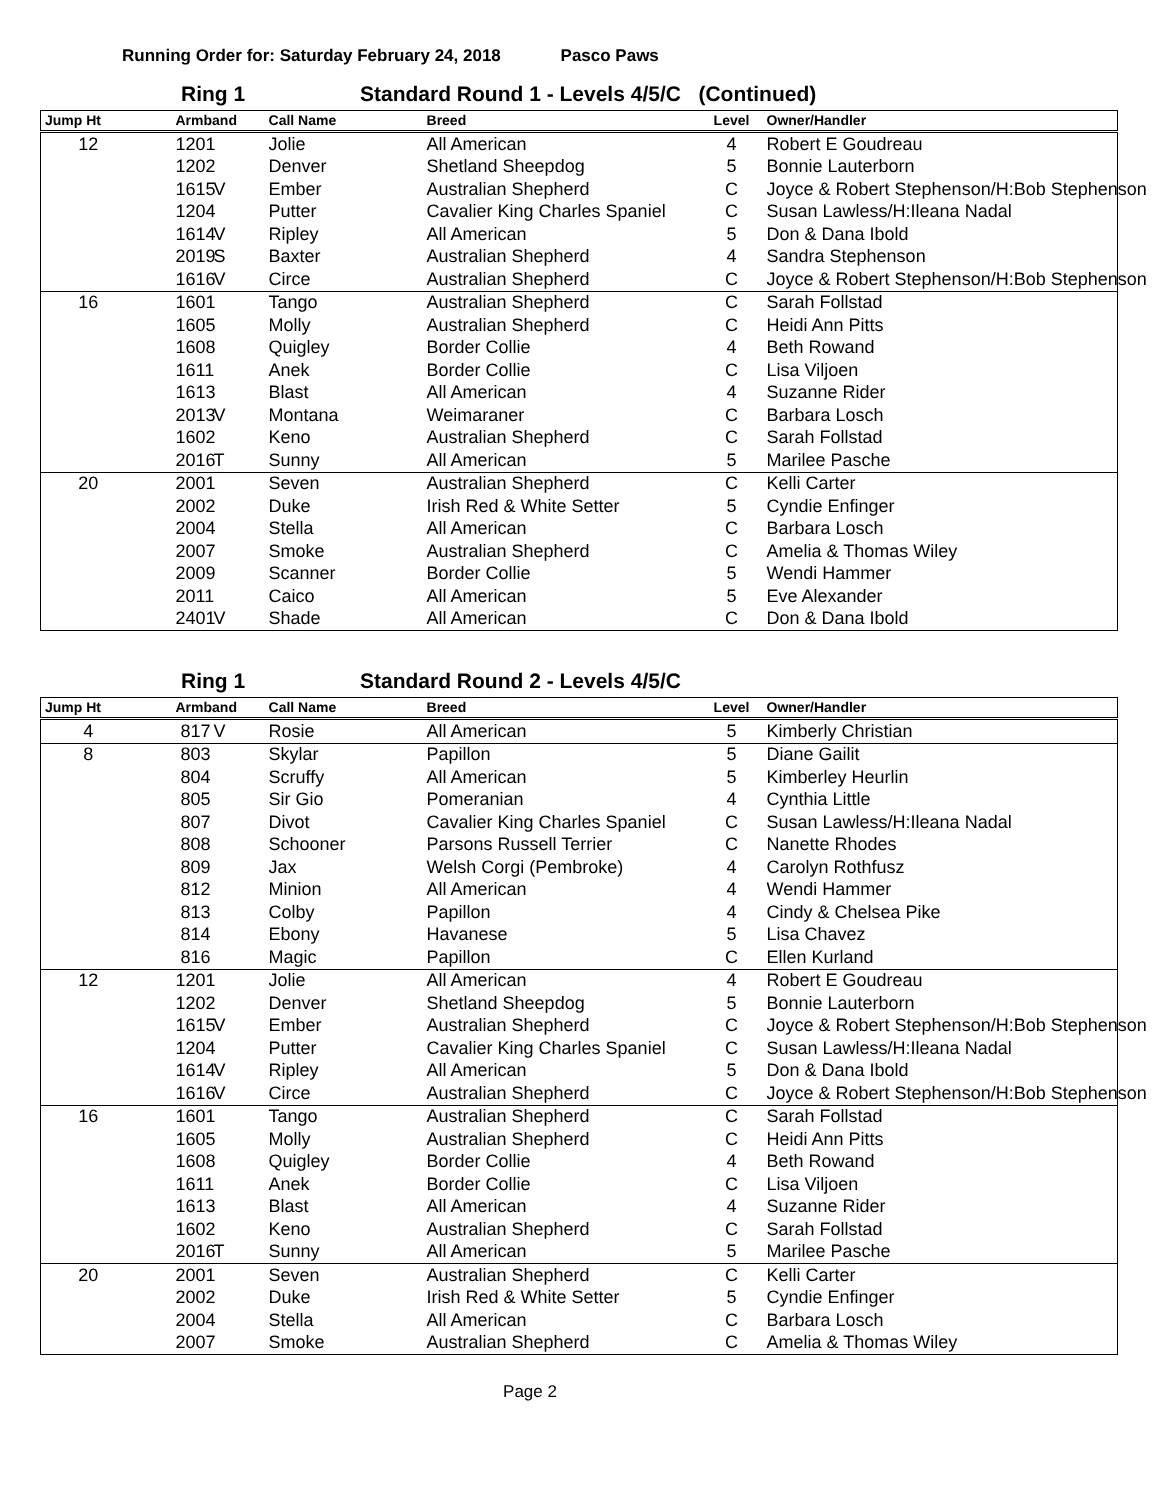Running Order for: Saturday February 24, 2018 Pasco Paws
Ring 1 Standard Round 1 - Levels 4/5/C (Continued)
| Jump Ht | | Armband | | Call Name | Breed | Level | Owner/Handler |
| --- | --- | --- | --- | --- | --- | --- | --- |
| 12 | | 1201 | | Jolie | All American | 4 | Robert E Goudreau |
| | | 1202 | | Denver | Shetland Sheepdog | 5 | Bonnie Lauterborn |
| | | 1615 | V | Ember | Australian Shepherd | C | Joyce & Robert Stephenson/H:Bob Stephenson |
| | | 1204 | | Putter | Cavalier King Charles Spaniel | C | Susan Lawless/H:Ileana Nadal |
| | | 1614 | V | Ripley | All American | 5 | Don & Dana Ibold |
| | | 2019 | S | Baxter | Australian Shepherd | 4 | Sandra Stephenson |
| | | 1616 | V | Circe | Australian Shepherd | C | Joyce & Robert Stephenson/H:Bob Stephenson |
| 16 | | 1601 | | Tango | Australian Shepherd | C | Sarah Follstad |
| | | 1605 | | Molly | Australian Shepherd | C | Heidi Ann Pitts |
| | | 1608 | | Quigley | Border Collie | 4 | Beth Rowand |
| | | 1611 | | Anek | Border Collie | C | Lisa Viljoen |
| | | 1613 | | Blast | All American | 4 | Suzanne Rider |
| | | 2013 | V | Montana | Weimaraner | C | Barbara Losch |
| | | 1602 | | Keno | Australian Shepherd | C | Sarah Follstad |
| | | 2016 | T | Sunny | All American | 5 | Marilee Pasche |
| 20 | | 2001 | | Seven | Australian Shepherd | C | Kelli Carter |
| | | 2002 | | Duke | Irish Red & White Setter | 5 | Cyndie Enfinger |
| | | 2004 | | Stella | All American | C | Barbara Losch |
| | | 2007 | | Smoke | Australian Shepherd | C | Amelia & Thomas Wiley |
| | | 2009 | | Scanner | Border Collie | 5 | Wendi Hammer |
| | | 2011 | | Caico | All American | 5 | Eve Alexander |
| | | 2401 | V | Shade | All American | C | Don & Dana Ibold |
Ring 1 Standard Round 2 - Levels 4/5/C
| Jump Ht | | Armband | | Call Name | Breed | Level | Owner/Handler |
| --- | --- | --- | --- | --- | --- | --- | --- |
| 4 | | 817 | V | Rosie | All American | 5 | Kimberly Christian |
| 8 | | 803 | | Skylar | Papillon | 5 | Diane Gailit |
| | | 804 | | Scruffy | All American | 5 | Kimberley Heurlin |
| | | 805 | | Sir Gio | Pomeranian | 4 | Cynthia Little |
| | | 807 | | Divot | Cavalier King Charles Spaniel | C | Susan Lawless/H:Ileana Nadal |
| | | 808 | | Schooner | Parsons Russell Terrier | C | Nanette Rhodes |
| | | 809 | | Jax | Welsh Corgi (Pembroke) | 4 | Carolyn Rothfusz |
| | | 812 | | Minion | All American | 4 | Wendi Hammer |
| | | 813 | | Colby | Papillon | 4 | Cindy & Chelsea Pike |
| | | 814 | | Ebony | Havanese | 5 | Lisa Chavez |
| | | 816 | | Magic | Papillon | C | Ellen Kurland |
| 12 | | 1201 | | Jolie | All American | 4 | Robert E Goudreau |
| | | 1202 | | Denver | Shetland Sheepdog | 5 | Bonnie Lauterborn |
| | | 1615 | V | Ember | Australian Shepherd | C | Joyce & Robert Stephenson/H:Bob Stephenson |
| | | 1204 | | Putter | Cavalier King Charles Spaniel | C | Susan Lawless/H:Ileana Nadal |
| | | 1614 | V | Ripley | All American | 5 | Don & Dana Ibold |
| | | 1616 | V | Circe | Australian Shepherd | C | Joyce & Robert Stephenson/H:Bob Stephenson |
| 16 | | 1601 | | Tango | Australian Shepherd | C | Sarah Follstad |
| | | 1605 | | Molly | Australian Shepherd | C | Heidi Ann Pitts |
| | | 1608 | | Quigley | Border Collie | 4 | Beth Rowand |
| | | 1611 | | Anek | Border Collie | C | Lisa Viljoen |
| | | 1613 | | Blast | All American | 4 | Suzanne Rider |
| | | 1602 | | Keno | Australian Shepherd | C | Sarah Follstad |
| | | 2016 | T | Sunny | All American | 5 | Marilee Pasche |
| 20 | | 2001 | | Seven | Australian Shepherd | C | Kelli Carter |
| | | 2002 | | Duke | Irish Red & White Setter | 5 | Cyndie Enfinger |
| | | 2004 | | Stella | All American | C | Barbara Losch |
| | | 2007 | | Smoke | Australian Shepherd | C | Amelia & Thomas Wiley |
Page 2